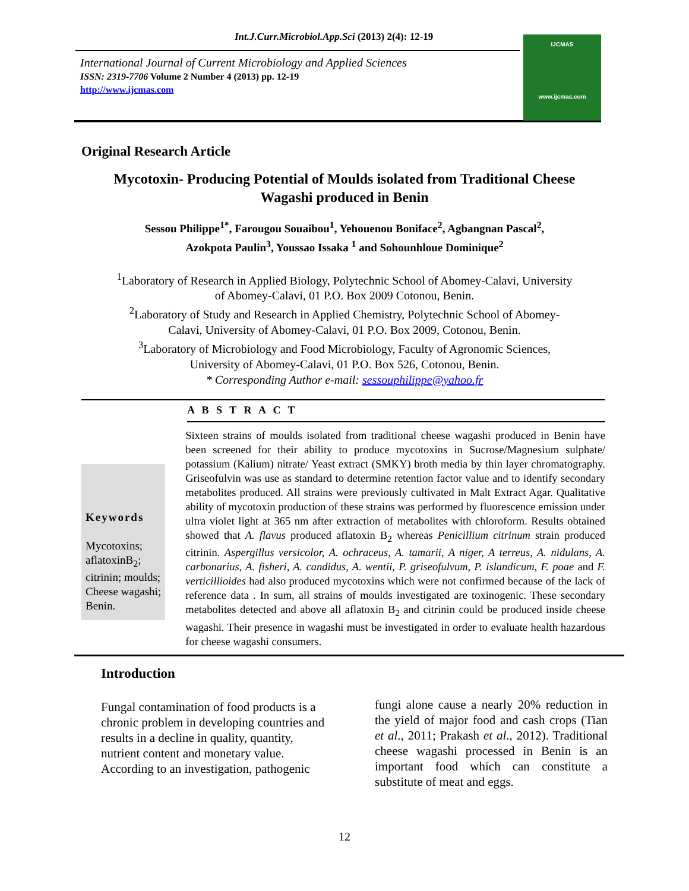Int.J.Curr.Microbiol.App.Sci (2013) 2(4): 12-19
International Journal of Current Microbiology and Applied Sciences
ISSN: 2319-7706 Volume 2 Number 4 (2013) pp. 12-19
http://www.ijcmas.com
IJCMAS
www.ijcmas.com
Original Research Article
Mycotoxin- Producing Potential of Moulds isolated from Traditional Cheese
Wagashi produced in Benin
Sessou Philippe<sup>1*</sup>, Farougou Souaibou<sup>1</sup>, Yehouenou Boniface<sup>2</sup>, Agbangnan Pascal<sup>2</sup>,
Azokpota Paulin<sup>3</sup>, Youssao Issaka <sup>1</sup> and Sohounhloue Dominique<sup>2</sup>
<sup>1</sup> Laboratory of Research in Applied Biology, Polytechnic School of Abomey-Calavi, University
of Abomey-Calavi, 01 P.O. Box 2009 Cotonou, Benin.
<sup>2</sup> Laboratory of Study and Research in Applied Chemistry, Polytechnic School of Abomey-
Calavi, University of Abomey-Calavi, 01 P.O. Box 2009, Cotonou, Benin.
<sup>3</sup> Laboratory of Microbiology and Food Microbiology, Faculty of Agronomic Sciences,
University of Abomey-Calavi, 01 P.O. Box 526, Cotonou, Benin.
* Corresponding Author e-mail: sessouphilippe@yahoo.fr
A B S T R A C T
Keywords
Mycotoxins; aflatoxinB<sub>2</sub>; citrinin; moulds; Cheese wagashi; Benin.
Sixteen strains of moulds isolated from traditional cheese wagashi produced in Benin have been screened for their ability to produce mycotoxins in Sucrose/Magnesium sulphate/ potassium (Kalium) nitrate/ Yeast extract (SMKY) broth media by thin layer chromatography. Griseofulvin was use as standard to determine retention factor value and to identify secondary metabolites produced. All strains were previously cultivated in Malt Extract Agar. Qualitative ability of mycotoxin production of these strains was performed by fluorescence emission under ultra violet light at 365 nm after extraction of metabolites with chloroform. Results obtained showed that A. flavus produced aflatoxin B<sub>2</sub> whereas Penicillium citrinum strain produced citrinin. Aspergillus versicolor, A. ochraceus, A. tamarii, A niger, A terreus, A. nidulans, A. carbonarius, A. fisheri, A. candidus, A. wentii, P. griseofulvum, P. islandicum, F. poae and F. verticillioides had also produced mycotoxins which were not confirmed because of the lack of reference data . In sum, all strains of moulds investigated are toxinogenic. These secondary metabolites detected and above all aflatoxin B<sub>2</sub> and citrinin could be produced inside cheese wagashi. Their presence in wagashi must be investigated in order to evaluate health hazardous for cheese wagashi consumers.
Introduction
Fungal contamination of food products is a chronic problem in developing countries and results in a decline in quality, quantity, nutrient content and monetary value. According to an investigation, pathogenic
fungi alone cause a nearly 20% reduction in the yield of major food and cash crops (Tian et al., 2011; Prakash et al., 2012). Traditional cheese wagashi processed in Benin is an important food which can constitute a substitute of meat and eggs.
12